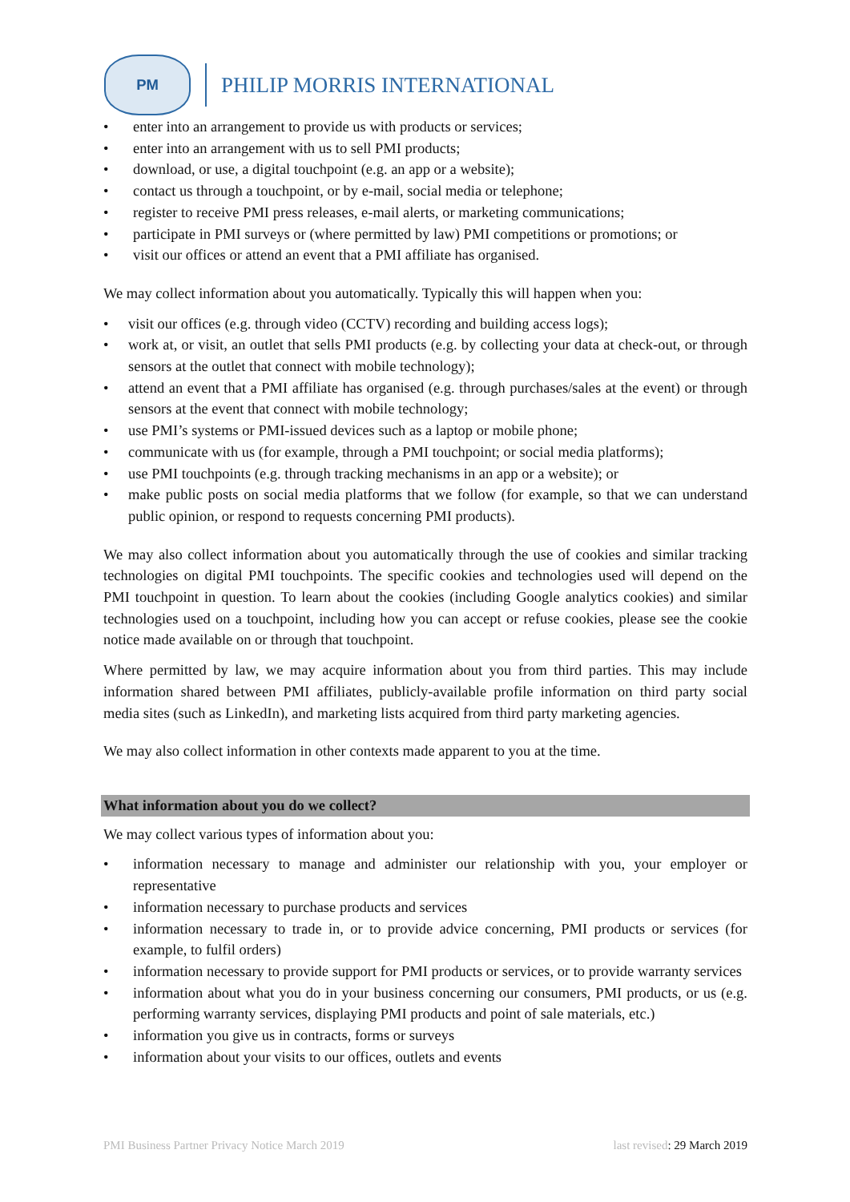PM
PHILIP MORRIS INTERNATIONAL
• enter into an arrangement to provide us with products or services;
• enter into an arrangement with us to sell PMI products;
• download, or use, a digital touchpoint (e.g. an app or a website);
• contact us through a touchpoint, or by e-mail, social media or telephone;
• register to receive PMI press releases, e-mail alerts, or marketing communications;
• participate in PMI surveys or (where permitted by law) PMI competitions or promotions; or
• visit our offices or attend an event that a PMI affiliate has organised.
We may collect information about you automatically. Typically this will happen when you:
• visit our offices (e.g. through video (CCTV) recording and building access logs);
• work at, or visit, an outlet that sells PMI products (e.g. by collecting your data at check-out, or through sensors at the outlet that connect with mobile technology);
• attend an event that a PMI affiliate has organised (e.g. through purchases/sales at the event) or through sensors at the event that connect with mobile technology;
• use PMI’s systems or PMI-issued devices such as a laptop or mobile phone;
• communicate with us (for example, through a PMI touchpoint; or social media platforms);
• use PMI touchpoints (e.g. through tracking mechanisms in an app or a website); or
• make public posts on social media platforms that we follow (for example, so that we can understand public opinion, or respond to requests concerning PMI products).
We may also collect information about you automatically through the use of cookies and similar tracking technologies on digital PMI touchpoints. The specific cookies and technologies used will depend on the PMI touchpoint in question. To learn about the cookies (including Google analytics cookies) and similar technologies used on a touchpoint, including how you can accept or refuse cookies, please see the cookie notice made available on or through that touchpoint.
Where permitted by law, we may acquire information about you from third parties. This may include information shared between PMI affiliates, publicly-available profile information on third party social media sites (such as LinkedIn), and marketing lists acquired from third party marketing agencies.
We may also collect information in other contexts made apparent to you at the time.
What information about you do we collect?
We may collect various types of information about you:
• information necessary to manage and administer our relationship with you, your employer or representative
• information necessary to purchase products and services
• information necessary to trade in, or to provide advice concerning, PMI products or services (for example, to fulfil orders)
• information necessary to provide support for PMI products or services, or to provide warranty services
• information about what you do in your business concerning our consumers, PMI products, or us (e.g. performing warranty services, displaying PMI products and point of sale materials, etc.)
• information you give us in contracts, forms or surveys
• information about your visits to our offices, outlets and events
PMI Business Partner Privacy Notice March 2019 last revised: 29 March 2019